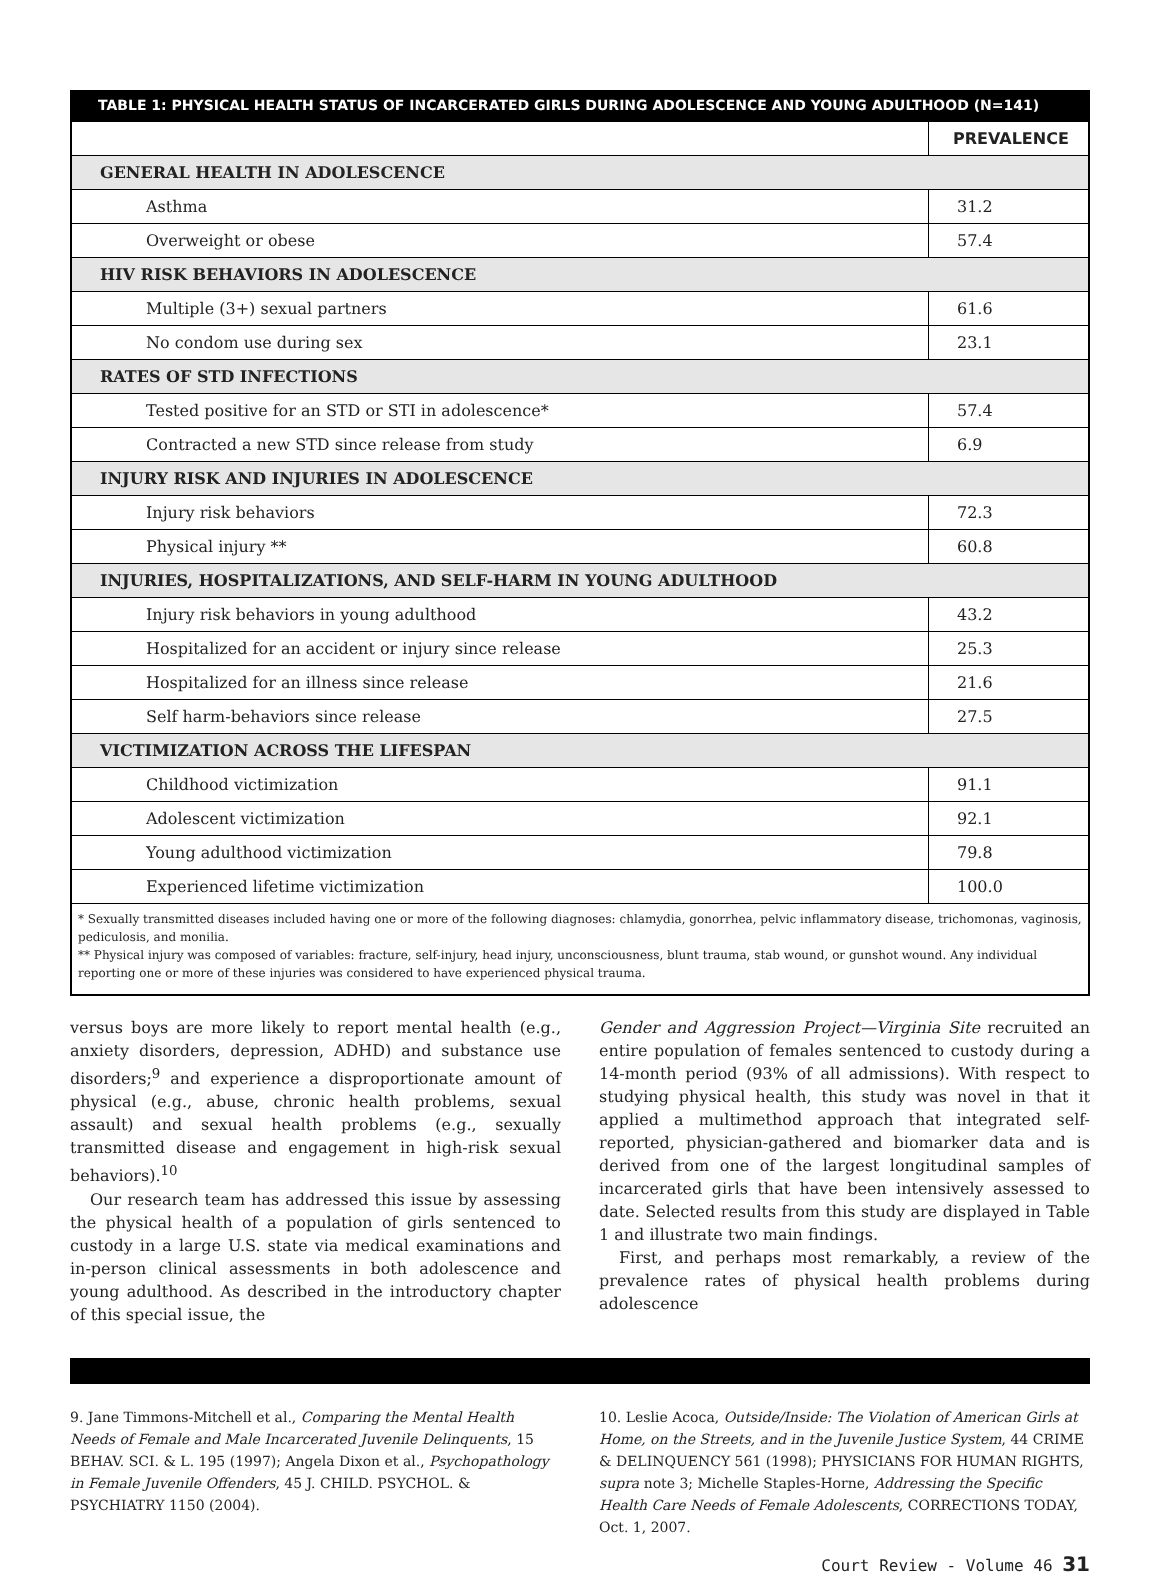TABLE 1: PHYSICAL HEALTH STATUS OF INCARCERATED GIRLS DURING ADOLESCENCE AND YOUNG ADULTHOOD (N=141)
| | PREVALENCE |
| GENERAL HEALTH IN ADOLESCENCE | |
| Asthma | 31.2 |
| Overweight or obese | 57.4 |
| HIV RISK BEHAVIORS IN ADOLESCENCE | |
| Multiple (3+) sexual partners | 61.6 |
| No condom use during sex | 23.1 |
| RATES OF STD INFECTIONS | |
| Tested positive for an STD or STI in adolescence* | 57.4 |
| Contracted a new STD since release from study | 6.9 |
| INJURY RISK AND INJURIES IN ADOLESCENCE | |
| Injury risk behaviors | 72.3 |
| Physical injury ** | 60.8 |
| INJURIES, HOSPITALIZATIONS, AND SELF-HARM IN YOUNG ADULTHOOD | |
| Injury risk behaviors in young adulthood | 43.2 |
| Hospitalized for an accident or injury since release | 25.3 |
| Hospitalized for an illness since release | 21.6 |
| Self harm-behaviors since release | 27.5 |
| VICTIMIZATION ACROSS THE LIFESPAN | |
| Childhood victimization | 91.1 |
| Adolescent victimization | 92.1 |
| Young adulthood victimization | 79.8 |
| Experienced lifetime victimization | 100.0 |
| * Sexually transmitted diseases included having one or more of the following diagnoses: chlamydia, gonorrhea, pelvic inflammatory disease, trichomonas, vaginosis, pediculosis, and monilia. ** Physical injury was composed of variables: fracture, self-injury, head injury, unconsciousness, blunt trauma, stab wound, or gunshot wound. Any individual reporting one or more of these injuries was considered to have experienced physical trauma. | |
versus boys are more likely to report mental health (e.g., anxiety disorders, depression, ADHD) and substance use disorders;<sup>9</sup> and experience a disproportionate amount of physical (e.g., abuse, chronic health problems, sexual assault) and sexual health problems (e.g., sexually transmitted disease and engagement in high-risk sexual behaviors).<sup>10</sup>
Our research team has addressed this issue by assessing the physical health of a population of girls sentenced to custody in a large U.S. state via medical examinations and in-person clinical assessments in both adolescence and young adulthood. As described in the introductory chapter of this special issue, the
Gender and Aggression Project—Virginia Site recruited an entire population of females sentenced to custody during a 14-month period (93% of all admissions). With respect to studying physical health, this study was novel in that it applied a multimethod approach that integrated self-reported, physician-gathered and biomarker data and is derived from one of the largest longitudinal samples of incarcerated girls that have been intensively assessed to date. Selected results from this study are displayed in Table 1 and illustrate two main findings.
First, and perhaps most remarkably, a review of the prevalence rates of physical health problems during adolescence
9. Jane Timmons-Mitchell et al., Comparing the Mental Health Needs of Female and Male Incarcerated Juvenile Delinquents, 15 BEHAV. SCI. & L. 195 (1997); Angela Dixon et al., Psychopathology in Female Juvenile Offenders, 45 J. CHILD. PSYCHOL. & PSYCHIATRY 1150 (2004).
10. Leslie Acoca, Outside/Inside: The Violation of American Girls at Home, on the Streets, and in the Juvenile Justice System, 44 CRIME & DELINQUENCY 561 (1998); PHYSICIANS FOR HUMAN RIGHTS, supra note 3; Michelle Staples-Horne, Addressing the Specific Health Care Needs of Female Adolescents, CORRECTIONS TODAY, Oct. 1, 2007.
Court Review - Volume 46 31